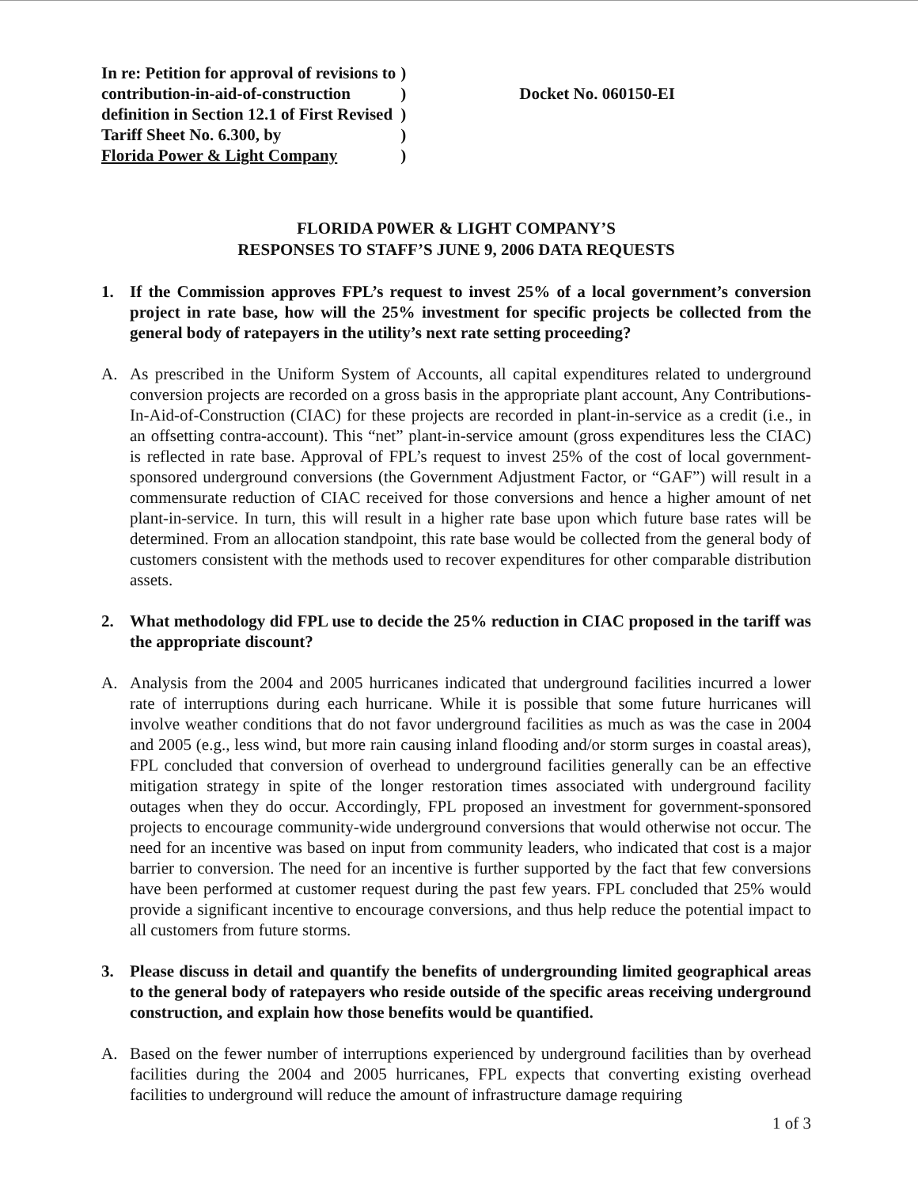| In re: Petition for approval of revisions to | ) |
| contribution-in-aid-of-construction | ) |
| definition in Section 12.1 of First Revised | ) |
| Tariff Sheet No. 6.300, by | ) |
| Florida Power & Light Company | ) |
Docket No. 060150-EI
FLORIDA P0WER & LIGHT COMPANY’S
RESPONSES TO STAFF’S JUNE 9, 2006 DATA REQUESTS
1. If the Commission approves FPL’s request to invest 25% of a local government’s conversion project in rate base, how will the 25% investment for specific projects be collected from the general body of ratepayers in the utility’s next rate setting proceeding?
A. As prescribed in the Uniform System of Accounts, all capital expenditures related to underground conversion projects are recorded on a gross basis in the appropriate plant account, Any Contributions-In-Aid-of-Construction (CIAC) for these projects are recorded in plant-in-service as a credit (i.e., in an offsetting contra-account). This “net” plant-in-service amount (gross expenditures less the CIAC) is reflected in rate base. Approval of FPL’s request to invest 25% of the cost of local government-sponsored underground conversions (the Government Adjustment Factor, or “GAF”) will result in a commensurate reduction of CIAC received for those conversions and hence a higher amount of net plant-in-service. In turn, this will result in a higher rate base upon which future base rates will be determined. From an allocation standpoint, this rate base would be collected from the general body of customers consistent with the methods used to recover expenditures for other comparable distribution assets.
2. What methodology did FPL use to decide the 25% reduction in CIAC proposed in the tariff was the appropriate discount?
A. Analysis from the 2004 and 2005 hurricanes indicated that underground facilities incurred a lower rate of interruptions during each hurricane. While it is possible that some future hurricanes will involve weather conditions that do not favor underground facilities as much as was the case in 2004 and 2005 (e.g., less wind, but more rain causing inland flooding and/or storm surges in coastal areas), FPL concluded that conversion of overhead to underground facilities generally can be an effective mitigation strategy in spite of the longer restoration times associated with underground facility outages when they do occur. Accordingly, FPL proposed an investment for government-sponsored projects to encourage community-wide underground conversions that would otherwise not occur. The need for an incentive was based on input from community leaders, who indicated that cost is a major barrier to conversion. The need for an incentive is further supported by the fact that few conversions have been performed at customer request during the past few years. FPL concluded that 25% would provide a significant incentive to encourage conversions, and thus help reduce the potential impact to all customers from future storms.
3. Please discuss in detail and quantify the benefits of undergrounding limited geographical areas to the general body of ratepayers who reside outside of the specific areas receiving underground construction, and explain how those benefits would be quantified.
A. Based on the fewer number of interruptions experienced by underground facilities than by overhead facilities during the 2004 and 2005 hurricanes, FPL expects that converting existing overhead facilities to underground will reduce the amount of infrastructure damage requiring
1 of 3